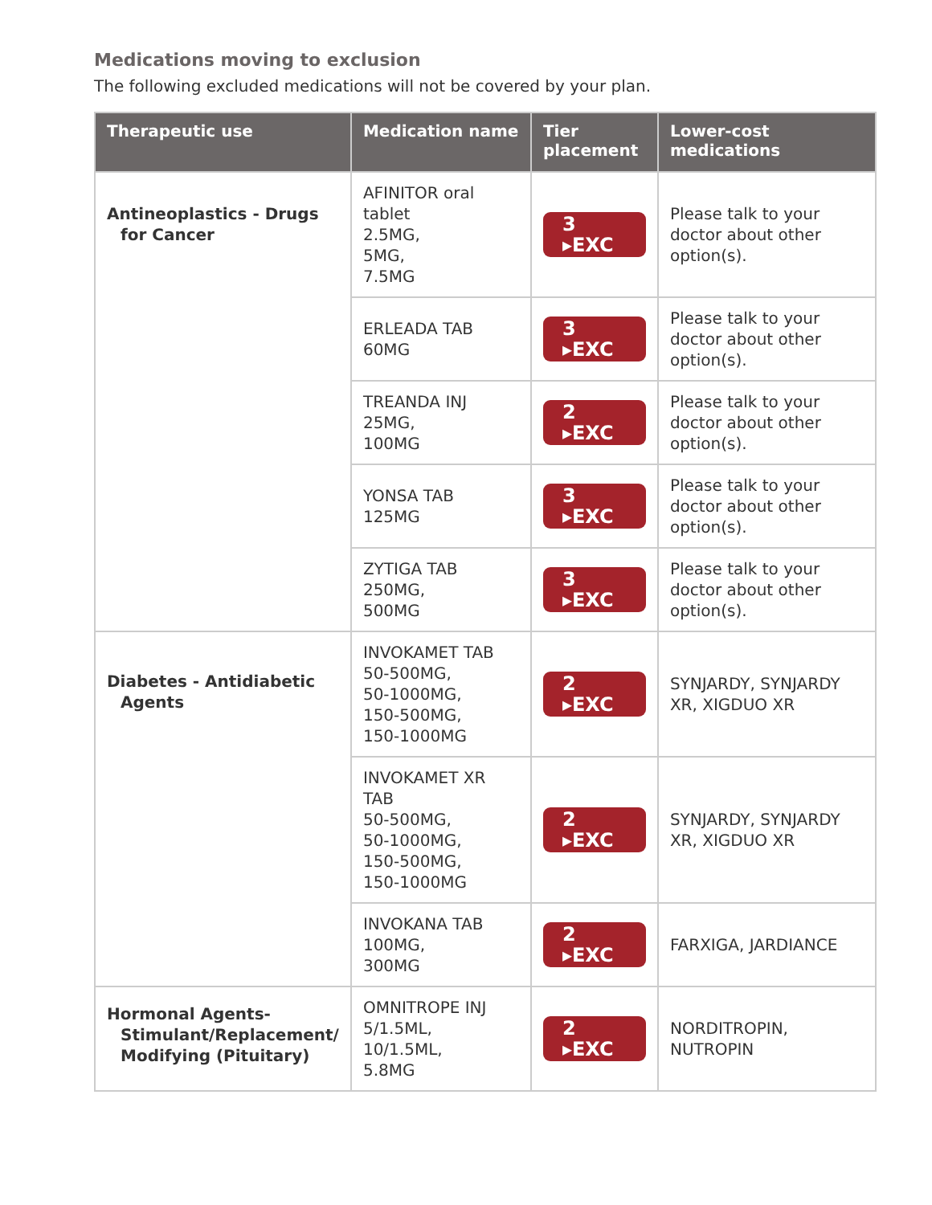Medications moving to exclusion
The following excluded medications will not be covered by your plan.
| Therapeutic use | Medication name | Tier placement | Lower-cost medications |
| --- | --- | --- | --- |
| Antineoplastics - Drugs for Cancer | AFINITOR oral tablet 2.5MG, 5MG, 7.5MG | 3 ▸EXC | Please talk to your doctor about other option(s). |
| | ERLEADA TAB 60MG | 3 ▸EXC | Please talk to your doctor about other option(s). |
| | TREANDA INJ 25MG, 100MG | 2 ▸EXC | Please talk to your doctor about other option(s). |
| | YONSA TAB 125MG | 3 ▸EXC | Please talk to your doctor about other option(s). |
| | ZYTIGA TAB 250MG, 500MG | 3 ▸EXC | Please talk to your doctor about other option(s). |
| Diabetes - Antidiabetic Agents | INVOKAMET TAB 50-500MG, 50-1000MG, 150-500MG, 150-1000MG | 2 ▸EXC | SYNJARDY, SYNJARDY XR, XIGDUO XR |
| | INVOKAMET XR TAB 50-500MG, 50-1000MG, 150-500MG, 150-1000MG | 2 ▸EXC | SYNJARDY, SYNJARDY XR, XIGDUO XR |
| | INVOKANA TAB 100MG, 300MG | 2 ▸EXC | FARXIGA, JARDIANCE |
| Hormonal Agents- Stimulant/Replacement/ Modifying (Pituitary) | OMNITROPE INJ 5/1.5ML, 10/1.5ML, 5.8MG | 2 ▸EXC | NORDITROPIN, NUTROPIN |